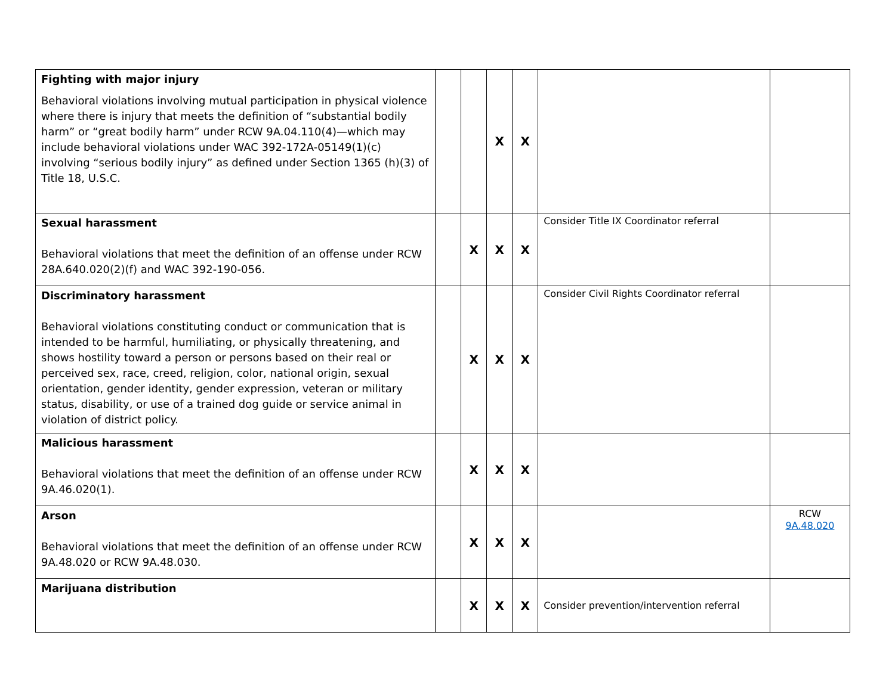| Fighting with major injury Behavioral violations involving mutual participation in physical violence where there is injury that meets the definition of “substantial bodily harm” or “great bodily harm” under RCW 9A.04.110(4)—which may include behavioral violations under WAC 392-172A-05149(1)(c) involving “serious bodily injury” as defined under Section 1365 (h)(3) of Title 18, U.S.C. | | | X | X | | |
| Sexual harassment Behavioral violations that meet the definition of an offense under RCW 28A.640.020(2)(f) and WAC 392-190-056. | | X | X | X | Consider Title IX Coordinator referral | |
| Discriminatory harassment Behavioral violations constituting conduct or communication that is intended to be harmful, humiliating, or physically threatening, and shows hostility toward a person or persons based on their real or perceived sex, race, creed, religion, color, national origin, sexual orientation, gender identity, gender expression, veteran or military status, disability, or use of a trained dog guide or service animal in violation of district policy. | | X | X | X | Consider Civil Rights Coordinator referral | |
| Malicious harassment Behavioral violations that meet the definition of an offense under RCW 9A.46.020(1). | | X | X | X | | |
| Arson Behavioral violations that meet the definition of an offense under RCW 9A.48.020 or RCW 9A.48.030. | | X | X | X | | RCW 9A.48.020 |
| Marijuana distribution | | X | X | X | Consider prevention/intervention referral | |